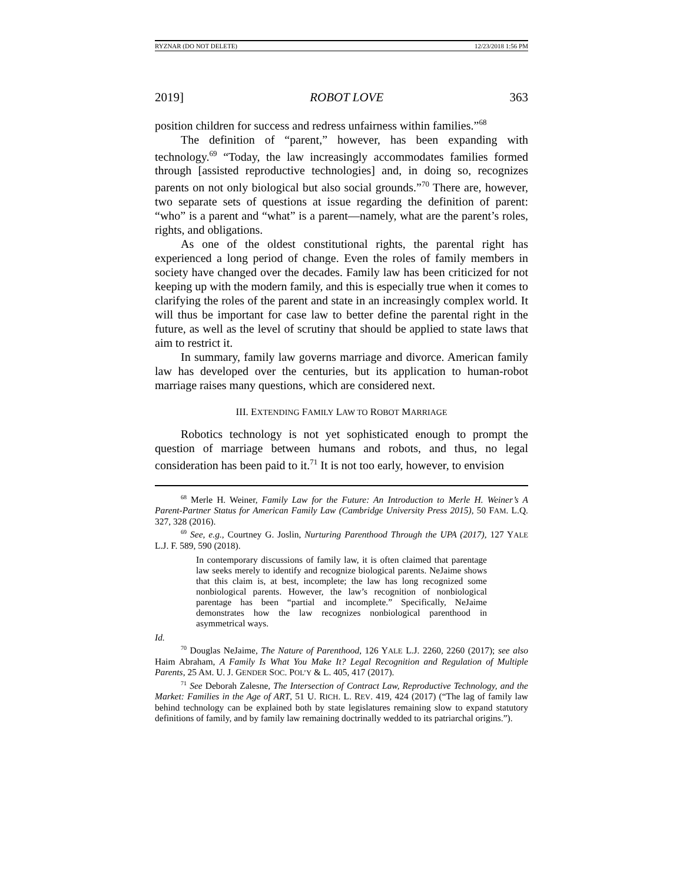RYZNAR (DO NOT DELETE) 12/23/2018 1:56 PM
2019] ROBOT LOVE 363
position children for success and redress unfairness within families.”<sup>68</sup>
The definition of “parent,” however, has been expanding with technology.<sup>69</sup> “Today, the law increasingly accommodates families formed through [assisted reproductive technologies] and, in doing so, recognizes parents on not only biological but also social grounds.”<sup>70</sup> There are, however, two separate sets of questions at issue regarding the definition of parent: “who” is a parent and “what” is a parent—namely, what are the parent’s roles, rights, and obligations.
As one of the oldest constitutional rights, the parental right has experienced a long period of change. Even the roles of family members in society have changed over the decades. Family law has been criticized for not keeping up with the modern family, and this is especially true when it comes to clarifying the roles of the parent and state in an increasingly complex world. It will thus be important for case law to better define the parental right in the future, as well as the level of scrutiny that should be applied to state laws that aim to restrict it.
In summary, family law governs marriage and divorce. American family law has developed over the centuries, but its application to human-robot marriage raises many questions, which are considered next.
III. EXTENDING FAMILY LAW TO ROBOT MARRIAGE
Robotics technology is not yet sophisticated enough to prompt the question of marriage between humans and robots, and thus, no legal consideration has been paid to it.<sup>71</sup> It is not too early, however, to envision
<sup>68</sup> Merle H. Weiner, Family Law for the Future: An Introduction to Merle H. Weiner’s A Parent-Partner Status for American Family Law (Cambridge University Press 2015), 50 FAM. L.Q. 327, 328 (2016).
<sup>69</sup> See, e.g., Courtney G. Joslin, Nurturing Parenthood Through the UPA (2017), 127 YALE L.J. F. 589, 590 (2018).
In contemporary discussions of family law, it is often claimed that parentage law seeks merely to identify and recognize biological parents. NeJaime shows that this claim is, at best, incomplete; the law has long recognized some nonbiological parents. However, the law’s recognition of nonbiological parentage has been “partial and incomplete.” Specifically, NeJaime demonstrates how the law recognizes nonbiological parenthood in asymmetrical ways.
Id.
<sup>70</sup> Douglas NeJaime, The Nature of Parenthood, 126 YALE L.J. 2260, 2260 (2017); see also Haim Abraham, A Family Is What You Make It? Legal Recognition and Regulation of Multiple Parents, 25 AM. U. J. GENDER SOC. POL’Y & L. 405, 417 (2017).
<sup>71</sup> See Deborah Zalesne, The Intersection of Contract Law, Reproductive Technology, and the Market: Families in the Age of ART, 51 U. RICH. L. REV. 419, 424 (2017) (“The lag of family law behind technology can be explained both by state legislatures remaining slow to expand statutory definitions of family, and by family law remaining doctrinally wedded to its patriarchal origins.”).